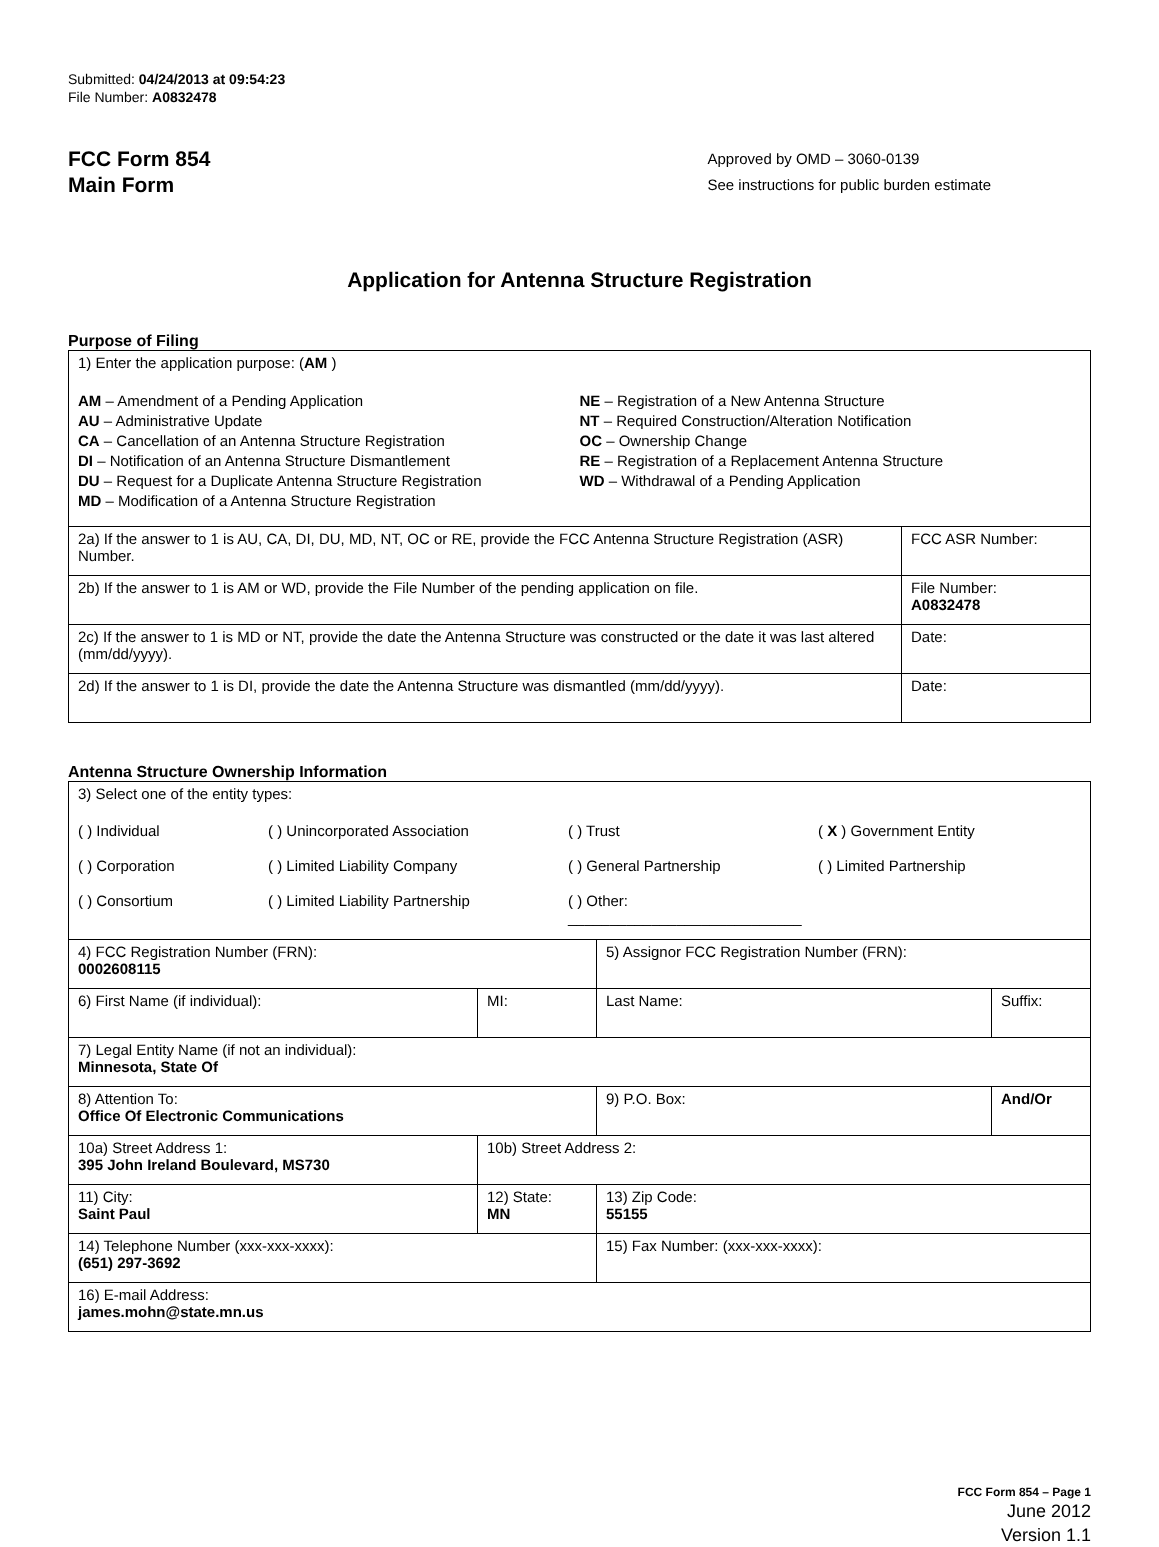Submitted: 04/24/2013 at 09:54:23
File Number: A0832478
FCC Form 854
Main Form
Approved by OMD – 3060-0139
See instructions for public burden estimate
Application for Antenna Structure Registration
Purpose of Filing
| 1) Enter the application purpose: ( AM ) AM – Amendment of a Pending Application AU – Administrative Update CA – Cancellation of an Antenna Structure Registration DI – Notification of an Antenna Structure Dismantlement DU – Request for a Duplicate Antenna Structure Registration MD – Modification of a Antenna Structure Registration NE – Registration of a New Antenna Structure NT – Required Construction/Alteration Notification OC – Ownership Change RE – Registration of a Replacement Antenna Structure WD – Withdrawal of a Pending Application | |
| 2a) If the answer to 1 is AU, CA, DI, DU, MD, NT, OC or RE, provide the FCC Antenna Structure Registration (ASR) Number. | FCC ASR Number: |
| 2b) If the answer to 1 is AM or WD, provide the File Number of the pending application on file. | File Number: A0832478 |
| 2c) If the answer to 1 is MD or NT, provide the date the Antenna Structure was constructed or the date it was last altered (mm/dd/yyyy). | Date: |
| 2d) If the answer to 1 is DI, provide the date the Antenna Structure was dismantled (mm/dd/yyyy). | Date: |
Antenna Structure Ownership Information
| 3) Select one of the entity types: ( ) Individual ( ) Unincorporated Association ( ) Trust ( X ) Government Entity ( ) Corporation ( ) Limited Liability Company ( ) General Partnership ( ) Limited Partnership ( ) Consortium ( ) Limited Liability Partnership ( ) Other: ____________________________ | | | |
| 4) FCC Registration Number (FRN): 0002608115 | | 5) Assignor FCC Registration Number (FRN): | |
| 6) First Name (if individual): | MI: | Last Name: | Suffix: |
| 7) Legal Entity Name (if not an individual): Minnesota, State Of | | | |
| 8) Attention To: Office Of Electronic Communications | | 9) P.O. Box: | And/Or |
| 10a) Street Address 1: 395 John Ireland Boulevard, MS730 | 10b) Street Address 2: | | |
| 11) City: Saint Paul | 12) State: MN | 13) Zip Code: 55155 | |
| 14) Telephone Number (xxx-xxx-xxxx): (651) 297-3692 | | 15) Fax Number: (xxx-xxx-xxxx): | |
| 16) E-mail Address: james.mohn@state.mn.us | | | |
FCC Form 854 – Page 1
June 2012
Version 1.1